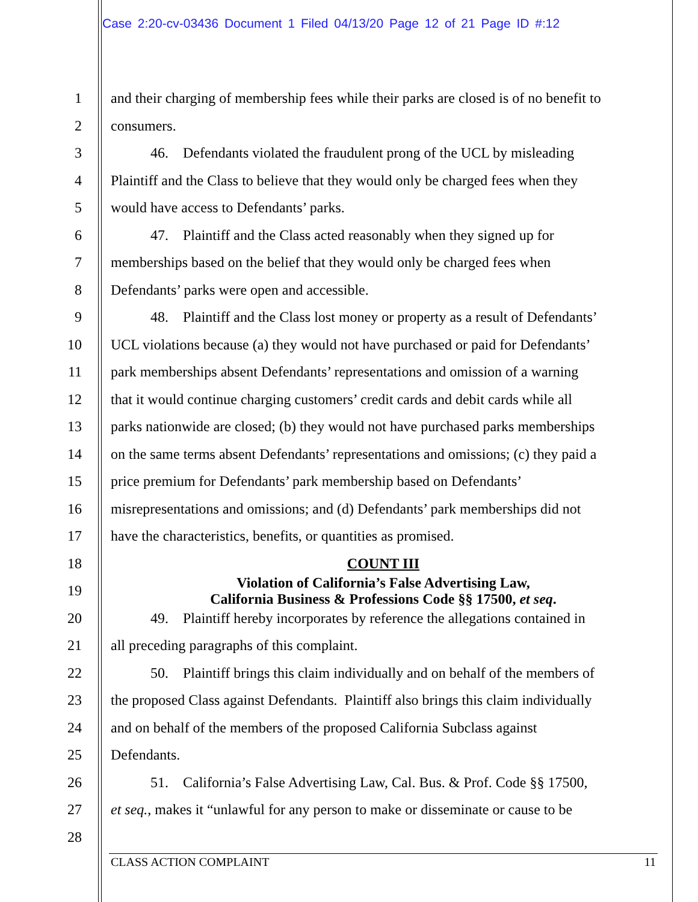Case 2:20-cv-03436 Document 1 Filed 04/13/20 Page 12 of 21 Page ID #:12
1 and their charging of membership fees while their parks are closed is of no benefit to
2 consumers.
3 46. Defendants violated the fraudulent prong of the UCL by misleading
4 Plaintiff and the Class to believe that they would only be charged fees when they
5 would have access to Defendants’ parks.
6 47. Plaintiff and the Class acted reasonably when they signed up for
7 memberships based on the belief that they would only be charged fees when
8 Defendants’ parks were open and accessible.
9 48. Plaintiff and the Class lost money or property as a result of Defendants’
10 UCL violations because (a) they would not have purchased or paid for Defendants’
11 park memberships absent Defendants’ representations and omission of a warning
12 that it would continue charging customers’ credit cards and debit cards while all
13 parks nationwide are closed; (b) they would not have purchased parks memberships
14 on the same terms absent Defendants’ representations and omissions; (c) they paid a
15 price premium for Defendants’ park membership based on Defendants’
16 misrepresentations and omissions; and (d) Defendants’ park memberships did not
17 have the characteristics, benefits, or quantities as promised.
18 COUNT III
19 Violation of California’s False Advertising Law,
California Business & Professions Code §§ 17500, et seq.
20 49. Plaintiff hereby incorporates by reference the allegations contained in
21 all preceding paragraphs of this complaint.
22 50. Plaintiff brings this claim individually and on behalf of the members of
23 the proposed Class against Defendants. Plaintiff also brings this claim individually
24 and on behalf of the members of the proposed California Subclass against
25 Defendants.
26 51. California’s False Advertising Law, Cal. Bus. & Prof. Code §§ 17500,
27 et seq., makes it “unlawful for any person to make or disseminate or cause to be
28
CLASS ACTION COMPLAINT 11